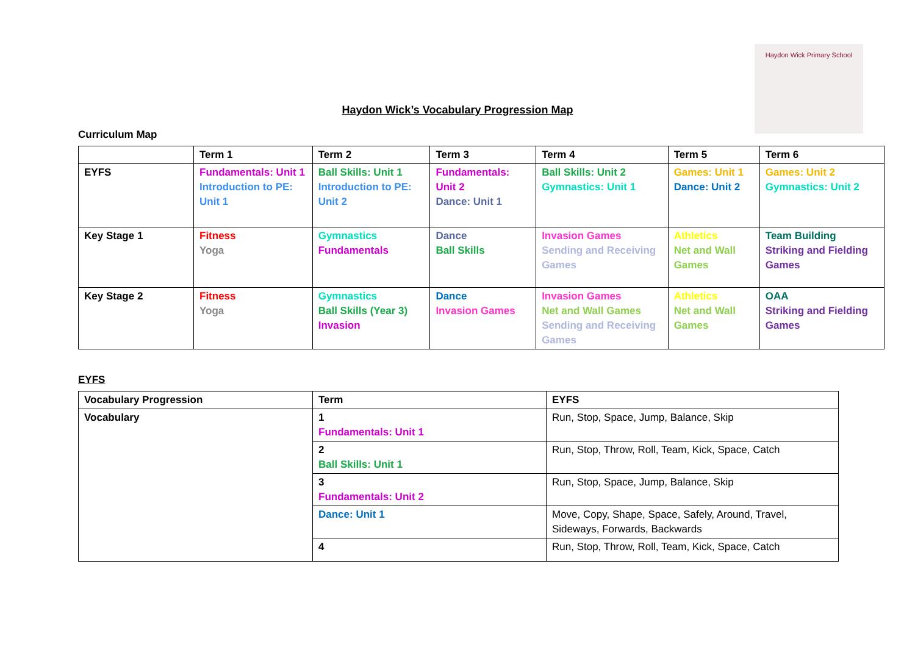Haydon Wick Primary School
Haydon Wick’s Vocabulary Progression Map
Curriculum Map
| | Term 1 | Term 2 | Term 3 | Term 4 | Term 5 | Term 6 |
| --- | --- | --- | --- | --- | --- | --- |
| EYFS | Fundamentals: Unit 1 Introduction to PE: Unit 1 | Ball Skills: Unit 1 Introduction to PE: Unit 2 | Fundamentals: Unit 2 Dance: Unit 1 | Ball Skills: Unit 2 Gymnastics: Unit 1 | Games: Unit 1 Dance: Unit 2 | Games: Unit 2 Gymnastics: Unit 2 |
| Key Stage 1 | Fitness Yoga | Gymnastics Fundamentals | Dance Ball Skills | Invasion Games Sending and Receiving Games | Athletics Net and Wall Games | Team Building Striking and Fielding Games |
| Key Stage 2 | Fitness Yoga | Gymnastics Ball Skills (Year 3) Invasion | Dance Invasion Games | Invasion Games Net and Wall Games Sending and Receiving Games | Athletics Net and Wall Games | OAA Striking and Fielding Games |
EYFS
| Vocabulary Progression | Term | EYFS |
| --- | --- | --- |
| Vocabulary | 1 Fundamentals: Unit 1 | Run, Stop, Space, Jump, Balance, Skip |
| | 2 Ball Skills: Unit 1 | Run, Stop, Throw, Roll, Team, Kick, Space, Catch |
| | 3 Fundamentals: Unit 2 | Run, Stop, Space, Jump, Balance, Skip |
| | Dance: Unit 1 | Move, Copy, Shape, Space, Safely, Around, Travel, Sideways, Forwards, Backwards |
| | 4 | Run, Stop, Throw, Roll, Team, Kick, Space, Catch |